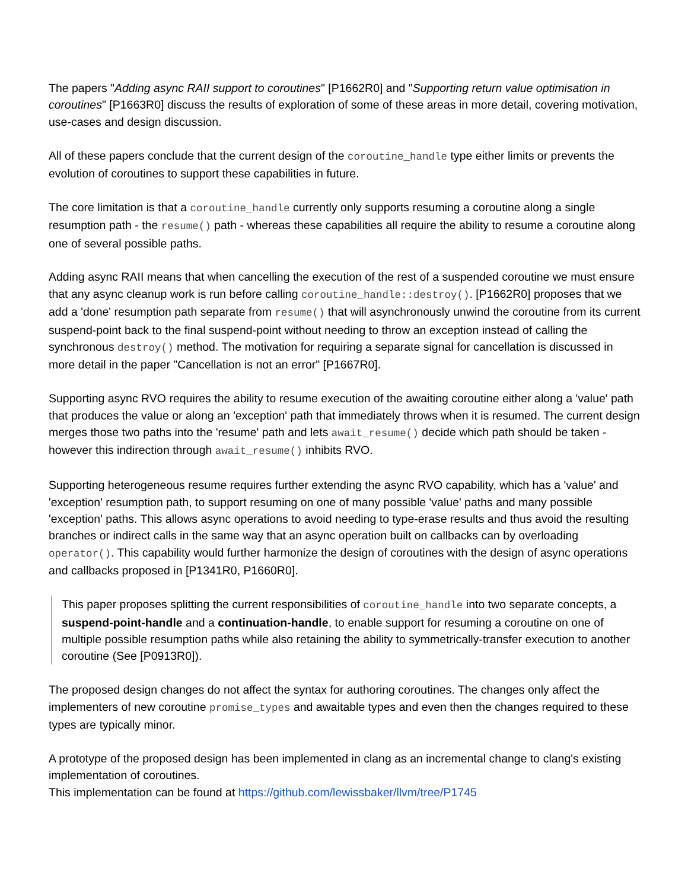The papers "Adding async RAII support to coroutines" [P1662R0] and "Supporting return value optimisation in coroutines" [P1663R0] discuss the results of exploration of some of these areas in more detail, covering motivation, use-cases and design discussion.
All of these papers conclude that the current design of the coroutine_handle type either limits or prevents the evolution of coroutines to support these capabilities in future.
The core limitation is that a coroutine_handle currently only supports resuming a coroutine along a single resumption path - the resume() path - whereas these capabilities all require the ability to resume a coroutine along one of several possible paths.
Adding async RAII means that when cancelling the execution of the rest of a suspended coroutine we must ensure that any async cleanup work is run before calling coroutine_handle::destroy(). [P1662R0] proposes that we add a 'done' resumption path separate from resume() that will asynchronously unwind the coroutine from its current suspend-point back to the final suspend-point without needing to throw an exception instead of calling the synchronous destroy() method. The motivation for requiring a separate signal for cancellation is discussed in more detail in the paper "Cancellation is not an error" [P1667R0].
Supporting async RVO requires the ability to resume execution of the awaiting coroutine either along a 'value' path that produces the value or along an 'exception' path that immediately throws when it is resumed. The current design merges those two paths into the 'resume' path and lets await_resume() decide which path should be taken - however this indirection through await_resume() inhibits RVO.
Supporting heterogeneous resume requires further extending the async RVO capability, which has a 'value' and 'exception' resumption path, to support resuming on one of many possible 'value' paths and many possible 'exception' paths. This allows async operations to avoid needing to type-erase results and thus avoid the resulting branches or indirect calls in the same way that an async operation built on callbacks can by overloading operator(). This capability would further harmonize the design of coroutines with the design of async operations and callbacks proposed in [P1341R0, P1660R0].
This paper proposes splitting the current responsibilities of coroutine_handle into two separate concepts, a suspend-point-handle and a continuation-handle, to enable support for resuming a coroutine on one of multiple possible resumption paths while also retaining the ability to symmetrically-transfer execution to another coroutine (See [P0913R0]).
The proposed design changes do not affect the syntax for authoring coroutines. The changes only affect the implementers of new coroutine promise_types and awaitable types and even then the changes required to these types are typically minor.
A prototype of the proposed design has been implemented in clang as an incremental change to clang's existing implementation of coroutines.
This implementation can be found at https://github.com/lewissbaker/llvm/tree/P1745